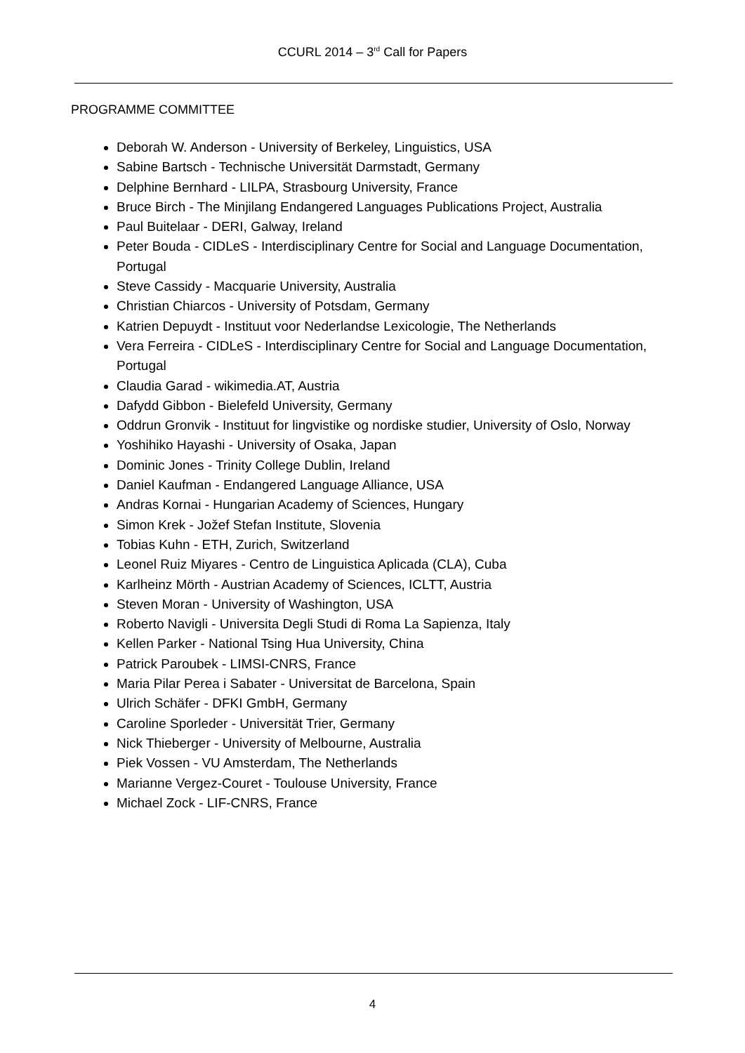CCURL 2014 – 3<sup>rd</sup> Call for Papers
PROGRAMME COMMITTEE
Deborah W. Anderson - University of Berkeley, Linguistics, USA
Sabine Bartsch - Technische Universität Darmstadt, Germany
Delphine Bernhard - LILPA, Strasbourg University, France
Bruce Birch - The Minjilang Endangered Languages Publications Project, Australia
Paul Buitelaar - DERI, Galway, Ireland
Peter Bouda - CIDLeS - Interdisciplinary Centre for Social and Language Documentation, Portugal
Steve Cassidy - Macquarie University, Australia
Christian Chiarcos - University of Potsdam, Germany
Katrien Depuydt - Instituut voor Nederlandse Lexicologie, The Netherlands
Vera Ferreira - CIDLeS - Interdisciplinary Centre for Social and Language Documentation, Portugal
Claudia Garad - wikimedia.AT, Austria
Dafydd Gibbon - Bielefeld University, Germany
Oddrun Gronvik - Instituut for lingvistike og nordiske studier, University of Oslo, Norway
Yoshihiko Hayashi - University of Osaka, Japan
Dominic Jones - Trinity College Dublin, Ireland
Daniel Kaufman - Endangered Language Alliance, USA
Andras Kornai - Hungarian Academy of Sciences, Hungary
Simon Krek - Jožef Stefan Institute, Slovenia
Tobias Kuhn - ETH, Zurich, Switzerland
Leonel Ruiz Miyares - Centro de Linguistica Aplicada (CLA), Cuba
Karlheinz Mörth - Austrian Academy of Sciences, ICLTT, Austria
Steven Moran - University of Washington, USA
Roberto Navigli - Universita Degli Studi di Roma La Sapienza, Italy
Kellen Parker - National Tsing Hua University, China
Patrick Paroubek - LIMSI-CNRS, France
Maria Pilar Perea i Sabater - Universitat de Barcelona, Spain
Ulrich Schäfer - DFKI GmbH, Germany
Caroline Sporleder - Universität Trier, Germany
Nick Thieberger - University of Melbourne, Australia
Piek Vossen - VU Amsterdam, The Netherlands
Marianne Vergez-Couret - Toulouse University, France
Michael Zock - LIF-CNRS, France
4